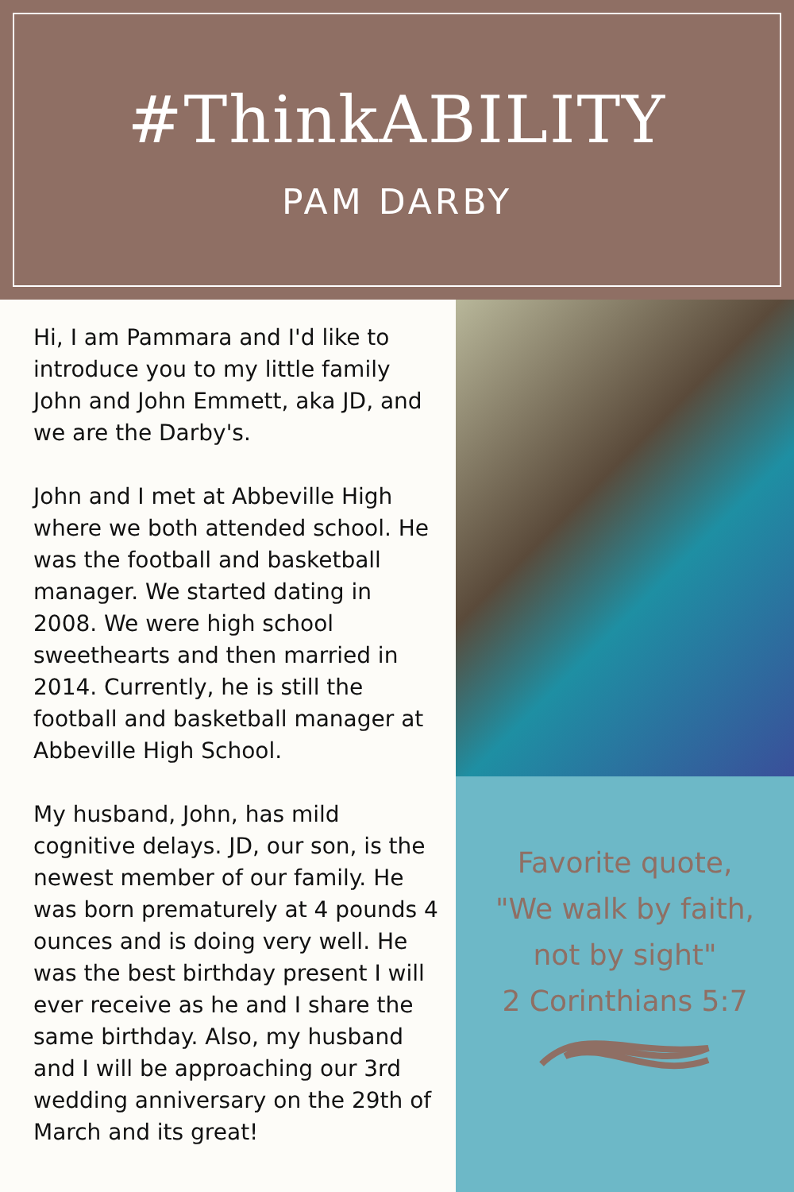#ThinkABILITY
PAM DARBY
Hi, I am Pammara and I'd like to introduce you to my little family John and John Emmett, aka JD, and we are the Darby's.
John and I met at Abbeville High where we both attended school. He was the football and basketball manager. We started dating in 2008. We were high school sweethearts and then married in 2014. Currently, he is still the football and basketball manager at Abbeville High School.
My husband, John, has mild cognitive delays. JD, our son, is the newest member of our family. He was born prematurely at 4 pounds 4 ounces and is doing very well. He was the best birthday present I will ever receive as he and I share the same birthday. Also, my husband and I will be approaching our 3rd wedding anniversary on the 29th of March and its great!
Favorite quote,
"We walk by faith,
not by sight"
2 Corinthians 5:7